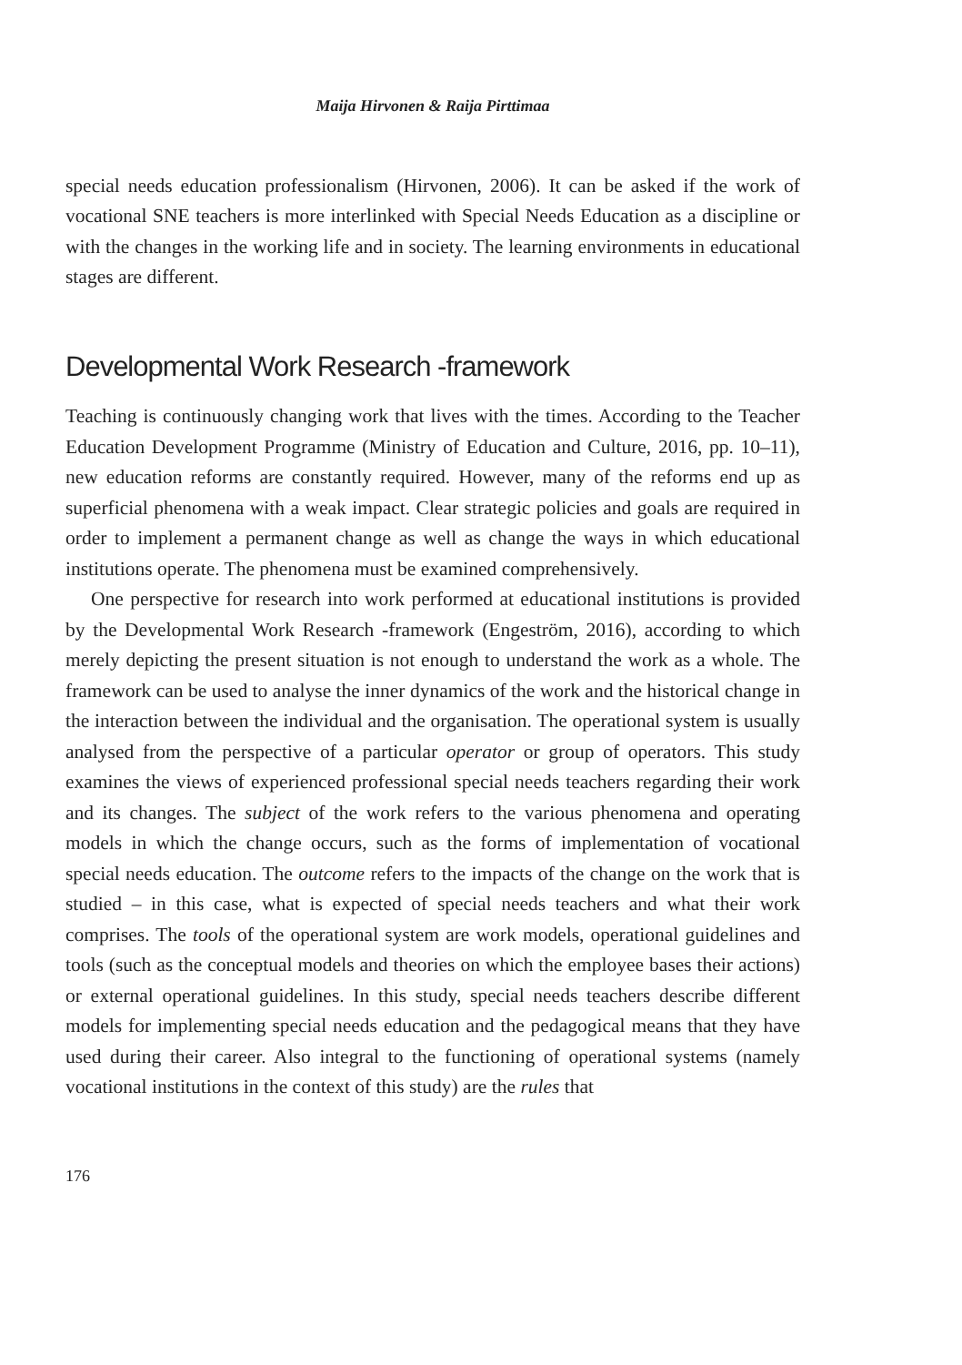Maija Hirvonen & Raija Pirttimaa
special needs education professionalism (Hirvonen, 2006). It can be asked if the work of vocational SNE teachers is more interlinked with Special Needs Education as a discipline or with the changes in the working life and in society. The learning environments in educational stages are different.
Developmental Work Research -framework
Teaching is continuously changing work that lives with the times. According to the Teacher Education Development Programme (Ministry of Education and Culture, 2016, pp. 10–11), new education reforms are constantly required. However, many of the reforms end up as superficial phenomena with a weak impact. Clear strategic policies and goals are required in order to implement a permanent change as well as change the ways in which educational institutions operate. The phenomena must be examined comprehensively.
One perspective for research into work performed at educational institutions is provided by the Developmental Work Research -framework (Engeström, 2016), according to which merely depicting the present situation is not enough to understand the work as a whole. The framework can be used to analyse the inner dynamics of the work and the historical change in the interaction between the individual and the organisation. The operational system is usually analysed from the perspective of a particular operator or group of operators. This study examines the views of experienced professional special needs teachers regarding their work and its changes. The subject of the work refers to the various phenomena and operating models in which the change occurs, such as the forms of implementation of vocational special needs education. The outcome refers to the impacts of the change on the work that is studied – in this case, what is expected of special needs teachers and what their work comprises. The tools of the operational system are work models, operational guidelines and tools (such as the conceptual models and theories on which the employee bases their actions) or external operational guidelines. In this study, special needs teachers describe different models for implementing special needs education and the pedagogical means that they have used during their career. Also integral to the functioning of operational systems (namely vocational institutions in the context of this study) are the rules that
176